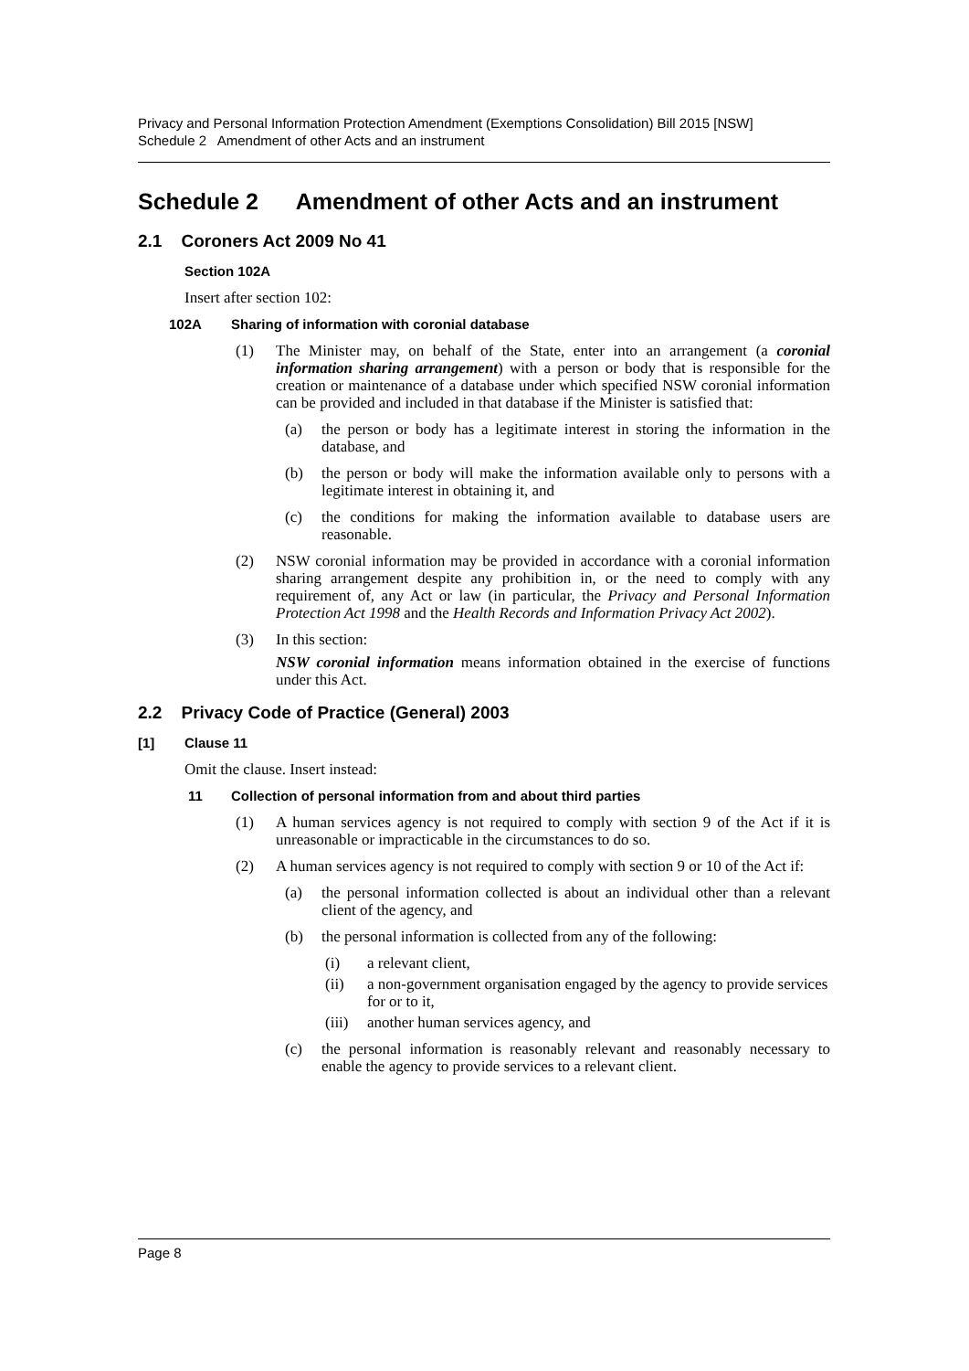Privacy and Personal Information Protection Amendment (Exemptions Consolidation) Bill 2015 [NSW]
Schedule 2 Amendment of other Acts and an instrument
Schedule 2 Amendment of other Acts and an instrument
2.1 Coroners Act 2009 No 41
Section 102A
Insert after section 102:
102A Sharing of information with coronial database
(1) The Minister may, on behalf of the State, enter into an arrangement (a coronial information sharing arrangement) with a person or body that is responsible for the creation or maintenance of a database under which specified NSW coronial information can be provided and included in that database if the Minister is satisfied that:
(a) the person or body has a legitimate interest in storing the information in the database, and
(b) the person or body will make the information available only to persons with a legitimate interest in obtaining it, and
(c) the conditions for making the information available to database users are reasonable.
(2) NSW coronial information may be provided in accordance with a coronial information sharing arrangement despite any prohibition in, or the need to comply with any requirement of, any Act or law (in particular, the Privacy and Personal Information Protection Act 1998 and the Health Records and Information Privacy Act 2002).
(3) In this section:
NSW coronial information means information obtained in the exercise of functions under this Act.
2.2 Privacy Code of Practice (General) 2003
[1] Clause 11
Omit the clause. Insert instead:
11 Collection of personal information from and about third parties
(1) A human services agency is not required to comply with section 9 of the Act if it is unreasonable or impracticable in the circumstances to do so.
(2) A human services agency is not required to comply with section 9 or 10 of the Act if:
(a) the personal information collected is about an individual other than a relevant client of the agency, and
(b) the personal information is collected from any of the following:
(i) a relevant client,
(ii) a non-government organisation engaged by the agency to provide services for or to it,
(iii) another human services agency, and
(c) the personal information is reasonably relevant and reasonably necessary to enable the agency to provide services to a relevant client.
Page 8